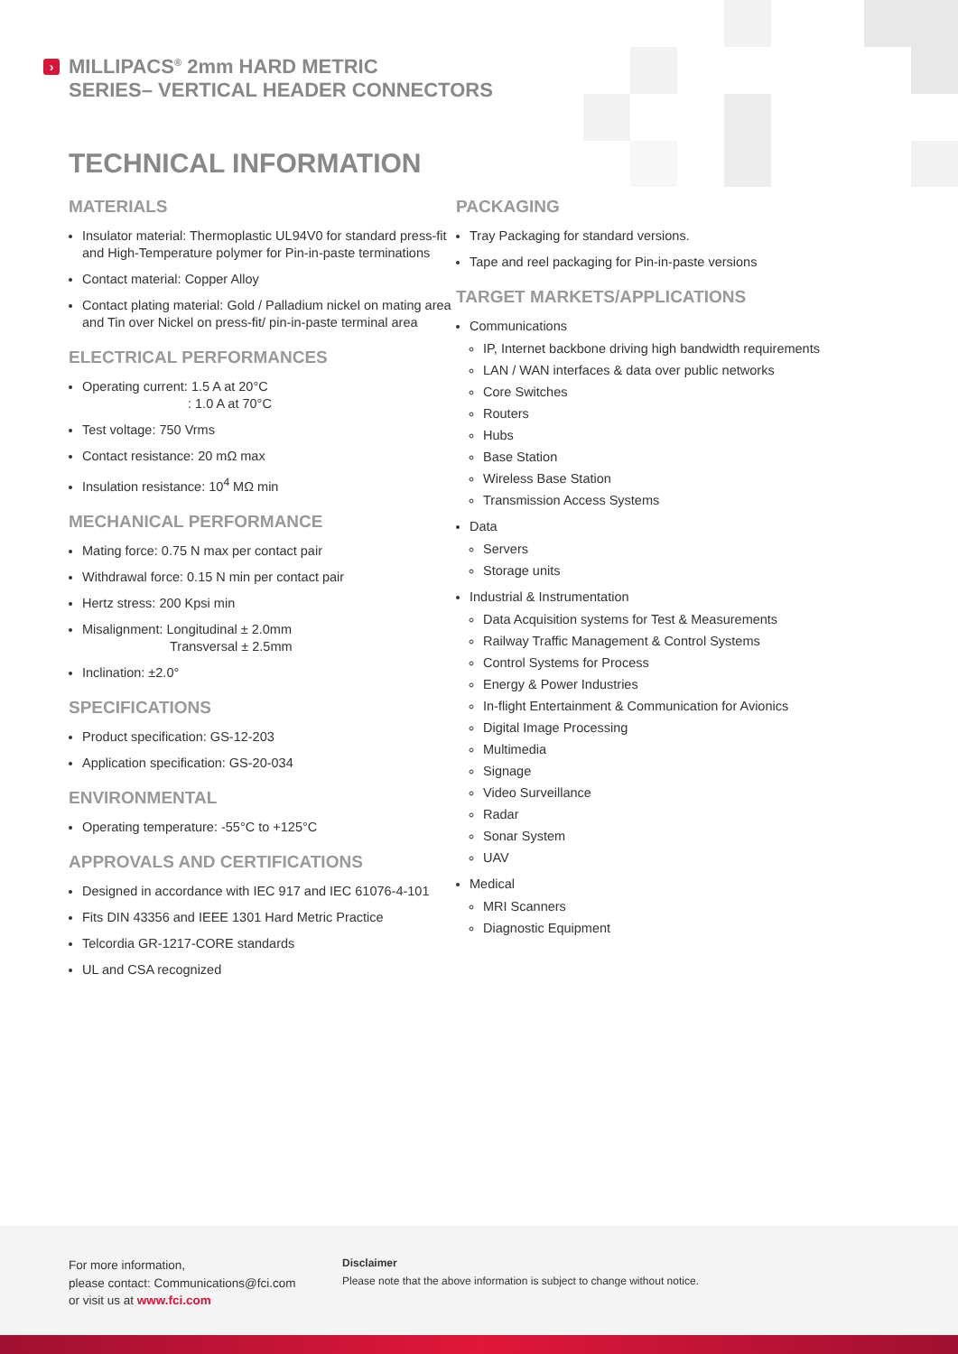› MILLIPACS<sup>®</sup> 2mm HARD METRIC
SERIES– VERTICAL HEADER CONNECTORS
TECHNICAL INFORMATION
MATERIALS
Insulator material: Thermoplastic UL94V0 for standard press-fit and High-Temperature polymer for Pin-in-paste terminations
Contact material: Copper Alloy
Contact plating material: Gold / Palladium nickel on mating area and Tin over Nickel on press-fit/ pin-in-paste terminal area
ELECTRICAL PERFORMANCES
Operating current: 1.5 A at 20°C
: 1.0 A at 70°C
Test voltage: 750 Vrms
Contact resistance: 20 mΩ max
Insulation resistance: 10<sup>4</sup> MΩ min
MECHANICAL PERFORMANCE
Mating force: 0.75 N max per contact pair
Withdrawal force: 0.15 N min per contact pair
Hertz stress: 200 Kpsi min
Misalignment: Longitudinal ± 2.0mm
Transversal ± 2.5mm
Inclination: ±2.0°
SPECIFICATIONS
Product specification: GS-12-203
Application specification: GS-20-034
ENVIRONMENTAL
Operating temperature: -55°C to +125°C
APPROVALS AND CERTIFICATIONS
Designed in accordance with IEC 917 and IEC 61076-4-101
Fits DIN 43356 and IEEE 1301 Hard Metric Practice
Telcordia GR-1217-CORE standards
UL and CSA recognized
PACKAGING
Tray Packaging for standard versions.
Tape and reel packaging for Pin-in-paste versions
TARGET MARKETS/APPLICATIONS
Communications
IP, Internet backbone driving high bandwidth requirements
LAN / WAN interfaces & data over public networks
Core Switches
Routers
Hubs
Base Station
Wireless Base Station
Transmission Access Systems
Data
Servers
Storage units
Industrial & Instrumentation
Data Acquisition systems for Test & Measurements
Railway Traffic Management & Control Systems
Control Systems for Process
Energy & Power Industries
In-flight Entertainment & Communication for Avionics
Digital Image Processing
Multimedia
Signage
Video Surveillance
Radar
Sonar System
UAV
Medical
MRI Scanners
Diagnostic Equipment
For more information,
please contact: Communications@fci.com
or visit us at www.fci.com
Disclaimer
Please note that the above information is subject to change without notice.